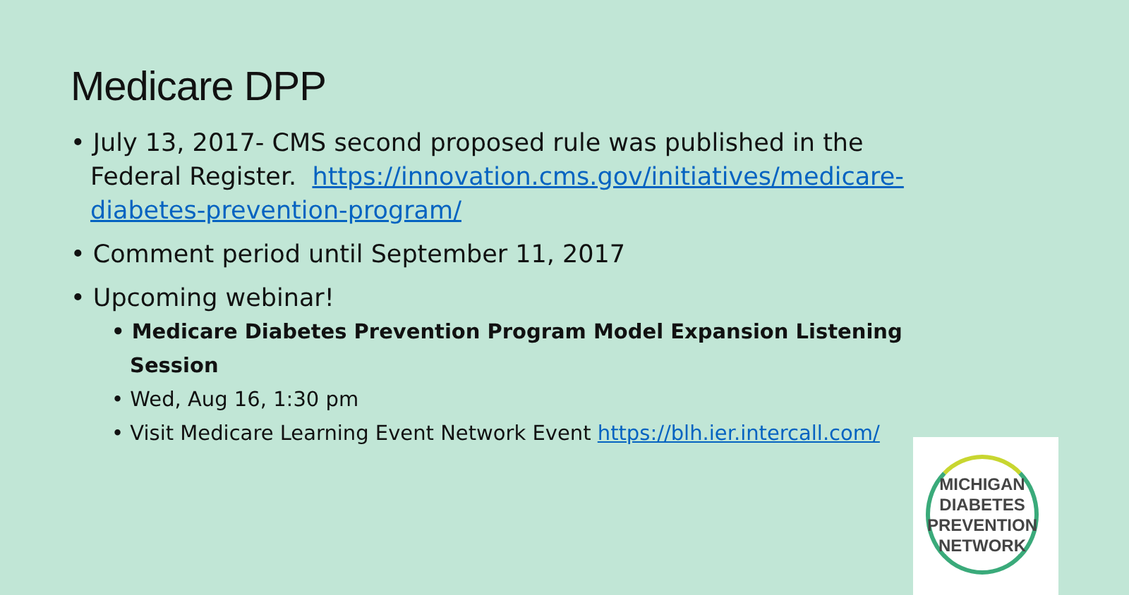Medicare DPP
• July 13, 2017- CMS second proposed rule was published in the Federal Register. https://innovation.cms.gov/initiatives/medicare-diabetes-prevention-program/
• Comment period until September 11, 2017
• Upcoming webinar!
• Medicare Diabetes Prevention Program Model Expansion Listening Session
• Wed, Aug 16, 1:30 pm
• Visit Medicare Learning Event Network Event https://blh.ier.intercall.com/
MICHIGAN
DIABETES
PREVENTION
NETWORK